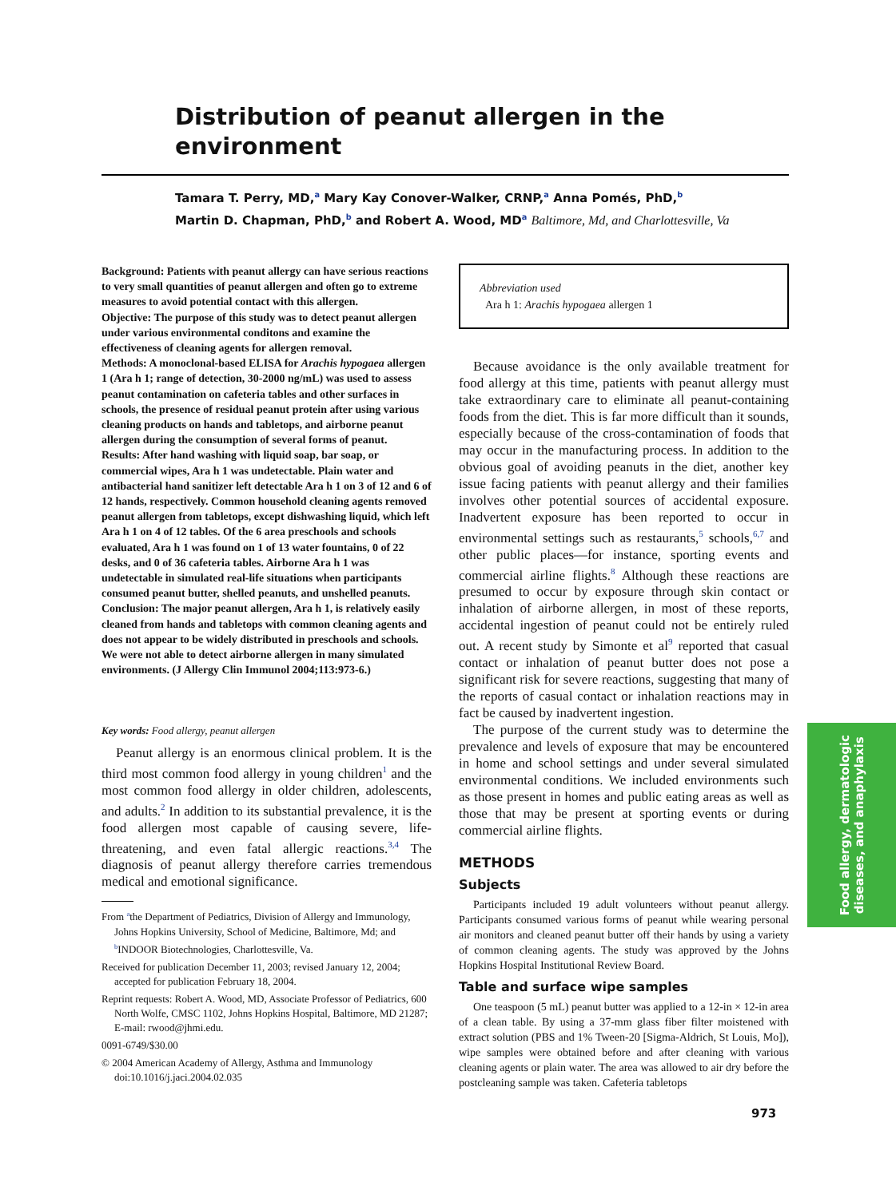Distribution of peanut allergen in the environment
Tamara T. Perry, MD,<sup>a</sup> Mary Kay Conover-Walker, CRNP,<sup>a</sup> Anna Pomés, PhD,<sup>b</sup>
Martin D. Chapman, PhD,<sup>b</sup> and Robert A. Wood, MD<sup>a</sup> Baltimore, Md, and Charlottesville, Va
Background: Patients with peanut allergy can have serious reactions to very small quantities of peanut allergen and often go to extreme measures to avoid potential contact with this allergen.
Objective: The purpose of this study was to detect peanut allergen under various environmental conditons and examine the effectiveness of cleaning agents for allergen removal.
Methods: A monoclonal-based ELISA for Arachis hypogaea allergen 1 (Ara h 1; range of detection, 30-2000 ng/mL) was used to assess peanut contamination on cafeteria tables and other surfaces in schools, the presence of residual peanut protein after using various cleaning products on hands and tabletops, and airborne peanut allergen during the consumption of several forms of peanut.
Results: After hand washing with liquid soap, bar soap, or commercial wipes, Ara h 1 was undetectable. Plain water and antibacterial hand sanitizer left detectable Ara h 1 on 3 of 12 and 6 of 12 hands, respectively. Common household cleaning agents removed peanut allergen from tabletops, except dishwashing liquid, which left Ara h 1 on 4 of 12 tables. Of the 6 area preschools and schools evaluated, Ara h 1 was found on 1 of 13 water fountains, 0 of 22 desks, and 0 of 36 cafeteria tables. Airborne Ara h 1 was undetectable in simulated real-life situations when participants consumed peanut butter, shelled peanuts, and unshelled peanuts.
Conclusion: The major peanut allergen, Ara h 1, is relatively easily cleaned from hands and tabletops with common cleaning agents and does not appear to be widely distributed in preschools and schools. We were not able to detect airborne allergen in many simulated environments. (J Allergy Clin Immunol 2004;113:973-6.)
Key words: Food allergy, peanut allergen
Peanut allergy is an enormous clinical problem. It is the third most common food allergy in young children<sup>1</sup> and the most common food allergy in older children, adolescents, and adults.<sup>2</sup> In addition to its substantial prevalence, it is the food allergen most capable of causing severe, life-threatening, and even fatal allergic reactions.<sup>3,4</sup> The diagnosis of peanut allergy therefore carries tremendous medical and emotional significance.
From <sup>a</sup>the Department of Pediatrics, Division of Allergy and Immunology, Johns Hopkins University, School of Medicine, Baltimore, Md; and <sup>b</sup>INDOOR Biotechnologies, Charlottesville, Va.
Received for publication December 11, 2003; revised January 12, 2004; accepted for publication February 18, 2004.
Reprint requests: Robert A. Wood, MD, Associate Professor of Pediatrics, 600 North Wolfe, CMSC 1102, Johns Hopkins Hospital, Baltimore, MD 21287; E-mail: rwood@jhmi.edu.
0091-6749/$30.00
© 2004 American Academy of Allergy, Asthma and Immunology
doi:10.1016/j.jaci.2004.02.035
Abbreviation used
Ara h 1: Arachis hypogaea allergen 1
Because avoidance is the only available treatment for food allergy at this time, patients with peanut allergy must take extraordinary care to eliminate all peanut-containing foods from the diet. This is far more difficult than it sounds, especially because of the cross-contamination of foods that may occur in the manufacturing process. In addition to the obvious goal of avoiding peanuts in the diet, another key issue facing patients with peanut allergy and their families involves other potential sources of accidental exposure. Inadvertent exposure has been reported to occur in environmental settings such as restaurants,<sup>5</sup> schools,<sup>6,7</sup> and other public places—for instance, sporting events and commercial airline flights.<sup>8</sup> Although these reactions are presumed to occur by exposure through skin contact or inhalation of airborne allergen, in most of these reports, accidental ingestion of peanut could not be entirely ruled out. A recent study by Simonte et al<sup>9</sup> reported that casual contact or inhalation of peanut butter does not pose a significant risk for severe reactions, suggesting that many of the reports of casual contact or inhalation reactions may in fact be caused by inadvertent ingestion.
The purpose of the current study was to determine the prevalence and levels of exposure that may be encountered in home and school settings and under several simulated environmental conditions. We included environments such as those present in homes and public eating areas as well as those that may be present at sporting events or during commercial airline flights.
METHODS
Subjects
Participants included 19 adult volunteers without peanut allergy. Participants consumed various forms of peanut while wearing personal air monitors and cleaned peanut butter off their hands by using a variety of common cleaning agents. The study was approved by the Johns Hopkins Hospital Institutional Review Board.
Table and surface wipe samples
One teaspoon (5 mL) peanut butter was applied to a 12-in × 12-in area of a clean table. By using a 37-mm glass fiber filter moistened with extract solution (PBS and 1% Tween-20 [Sigma-Aldrich, St Louis, Mo]), wipe samples were obtained before and after cleaning with various cleaning agents or plain water. The area was allowed to air dry before the postcleaning sample was taken. Cafeteria tabletops
Food allergy, dermatologic
diseases, and anaphylaxis
973